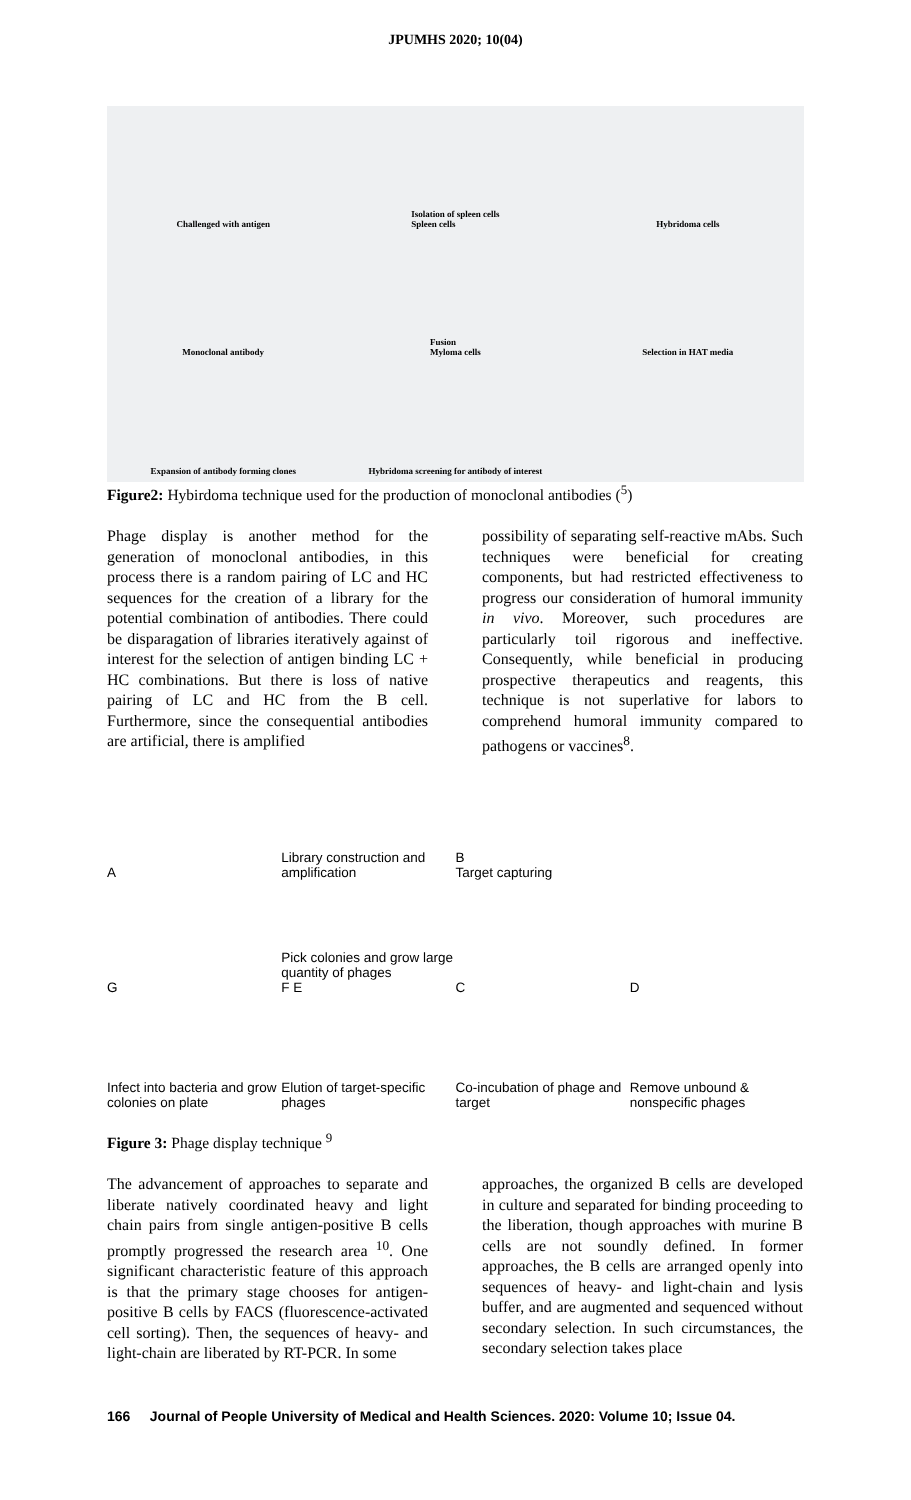JPUMHS 2020; 10(04)
Challenged with antigen
Isolation of spleen cells
Spleen cells
Hybridoma cells
Monoclonal antibody
Fusion
Myloma cells
Selection in HAT media
Expansion of antibody forming clones
Hybridoma screening for antibody of interest
Figure2: Hybirdoma technique used for the production of monoclonal antibodies (<sup>5</sup>)
Phage display is another method for the generation of monoclonal antibodies, in this process there is a random pairing of LC and HC sequences for the creation of a library for the potential combination of antibodies. There could be disparagation of libraries iteratively against of interest for the selection of antigen binding LC + HC combinations. But there is loss of native pairing of LC and HC from the B cell. Furthermore, since the consequential antibodies are artificial, there is amplified
possibility of separating self-reactive mAbs. Such techniques were beneficial for creating components, but had restricted effectiveness to progress our consideration of humoral immunity in vivo. Moreover, such procedures are particularly toil rigorous and ineffective. Consequently, while beneficial in producing prospective therapeutics and reagents, this technique is not superlative for labors to comprehend humoral immunity compared to pathogens or vaccines<sup>8</sup>.
A
Library construction and amplification
B
Target capturing
G
Pick colonies and grow large quantity of phages
F E
C
D
Infect into bacteria and grow colonies on plate
Elution of target-specific phages
Co-incubation of phage and target
Remove unbound & nonspecific phages
Figure 3: Phage display technique <sup>9</sup>
The advancement of approaches to separate and liberate natively coordinated heavy and light chain pairs from single antigen-positive B cells promptly progressed the research area <sup>10</sup>. One significant characteristic feature of this approach is that the primary stage chooses for antigen-positive B cells by FACS (fluorescence-activated cell sorting). Then, the sequences of heavy- and light-chain are liberated by RT-PCR. In some
approaches, the organized B cells are developed in culture and separated for binding proceeding to the liberation, though approaches with murine B cells are not soundly defined. In former approaches, the B cells are arranged openly into sequences of heavy- and light-chain and lysis buffer, and are augmented and sequenced without secondary selection. In such circumstances, the secondary selection takes place
166 Journal of People University of Medical and Health Sciences. 2020: Volume 10; Issue 04.